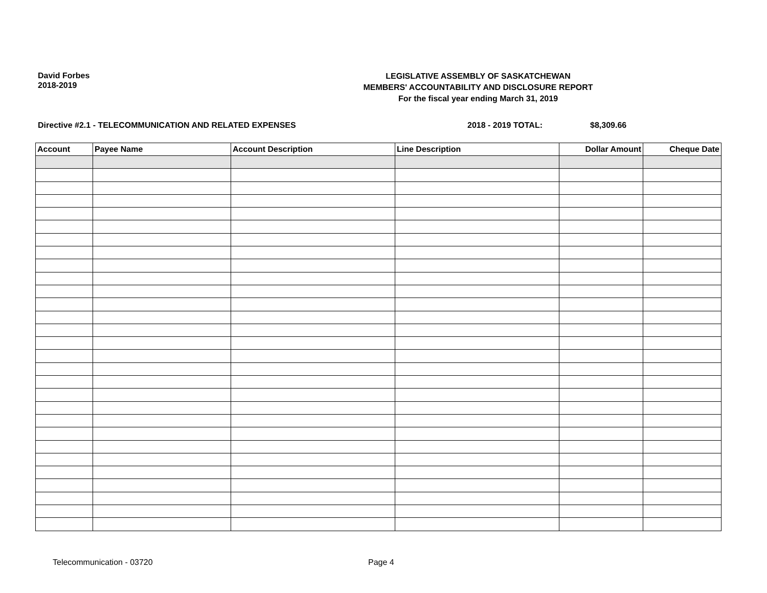David Forbes
2018-2019
LEGISLATIVE ASSEMBLY OF SASKATCHEWAN
MEMBERS' ACCOUNTABILITY AND DISCLOSURE REPORT
For the fiscal year ending March 31, 2019
Directive #2.1 - TELECOMMUNICATION AND RELATED EXPENSES 2018 - 2019 TOTAL: $8,309.66
| Account | Payee Name | Account Description | Line Description | Dollar Amount | Cheque Date |
| --- | --- | --- | --- | --- | --- |
Telecommunication - 03720 Page 4